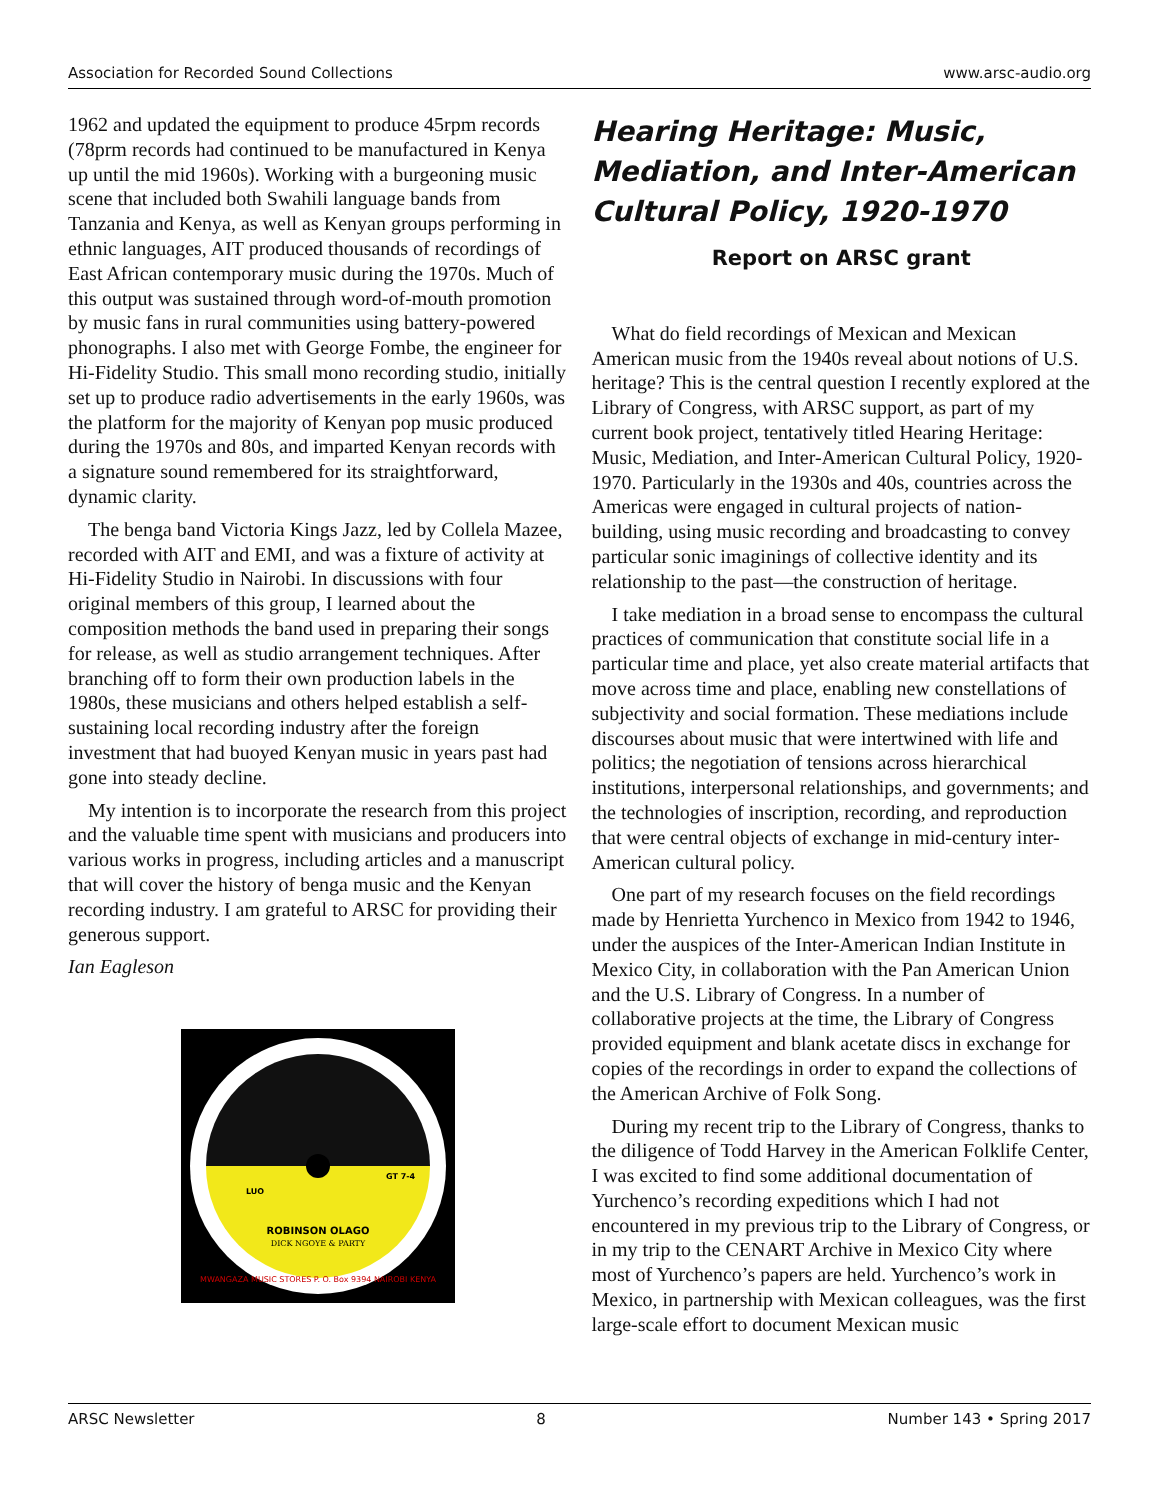Association for Recorded Sound Collections www.arsc-audio.org
1962 and updated the equipment to produce 45rpm records (78prm records had continued to be manufactured in Kenya up until the mid 1960s). Working with a burgeoning music scene that included both Swahili language bands from Tanzania and Kenya, as well as Kenyan groups performing in ethnic languages, AIT produced thousands of recordings of East African contemporary music during the 1970s. Much of this output was sustained through word-of-mouth promotion by music fans in rural communities using battery-powered phonographs. I also met with George Fombe, the engineer for Hi-Fidelity Studio. This small mono recording studio, initially set up to produce radio advertisements in the early 1960s, was the platform for the majority of Kenyan pop music produced during the 1970s and 80s, and imparted Kenyan records with a signature sound remembered for its straightforward, dynamic clarity.
The benga band Victoria Kings Jazz, led by Collela Mazee, recorded with AIT and EMI, and was a fixture of activity at Hi-Fidelity Studio in Nairobi. In discussions with four original members of this group, I learned about the composition methods the band used in preparing their songs for release, as well as studio arrangement techniques. After branching off to form their own production labels in the 1980s, these musicians and others helped establish a self-sustaining local recording industry after the foreign investment that had buoyed Kenyan music in years past had gone into steady decline.
My intention is to incorporate the research from this project and the valuable time spent with musicians and producers into various works in progress, including articles and a manuscript that will cover the history of benga music and the Kenyan recording industry. I am grateful to ARSC for providing their generous support.
Ian Eagleson
ROBINSON OLAGO
DICK NGOYE & PARTY
LUO
GT 7-4
MWANGAZA MUSIC STORES P. O. Box 9394 NAIROBI KENYA
Hearing Heritage: Music, Mediation, and Inter-American Cultural Policy, 1920-1970
Report on ARSC grant
What do field recordings of Mexican and Mexican American music from the 1940s reveal about notions of U.S. heritage? This is the central question I recently explored at the Library of Congress, with ARSC support, as part of my current book project, tentatively titled Hearing Heritage: Music, Mediation, and Inter-American Cultural Policy, 1920-1970. Particularly in the 1930s and 40s, countries across the Americas were engaged in cultural projects of nation-building, using music recording and broadcasting to convey particular sonic imaginings of collective identity and its relationship to the past—the construction of heritage.
I take mediation in a broad sense to encompass the cultural practices of communication that constitute social life in a particular time and place, yet also create material artifacts that move across time and place, enabling new constellations of subjectivity and social formation. These mediations include discourses about music that were intertwined with life and politics; the negotiation of tensions across hierarchical institutions, interpersonal relationships, and governments; and the technologies of inscription, recording, and reproduction that were central objects of exchange in mid-century inter-American cultural policy.
One part of my research focuses on the field recordings made by Henrietta Yurchenco in Mexico from 1942 to 1946, under the auspices of the Inter-American Indian Institute in Mexico City, in collaboration with the Pan American Union and the U.S. Library of Congress. In a number of collaborative projects at the time, the Library of Congress provided equipment and blank acetate discs in exchange for copies of the recordings in order to expand the collections of the American Archive of Folk Song.
During my recent trip to the Library of Congress, thanks to the diligence of Todd Harvey in the American Folklife Center, I was excited to find some additional documentation of Yurchenco’s recording expeditions which I had not encountered in my previous trip to the Library of Congress, or in my trip to the CENART Archive in Mexico City where most of Yurchenco’s papers are held. Yurchenco’s work in Mexico, in partnership with Mexican colleagues, was the first large-scale effort to document Mexican music
ARSC Newsletter 8 Number 143 • Spring 2017